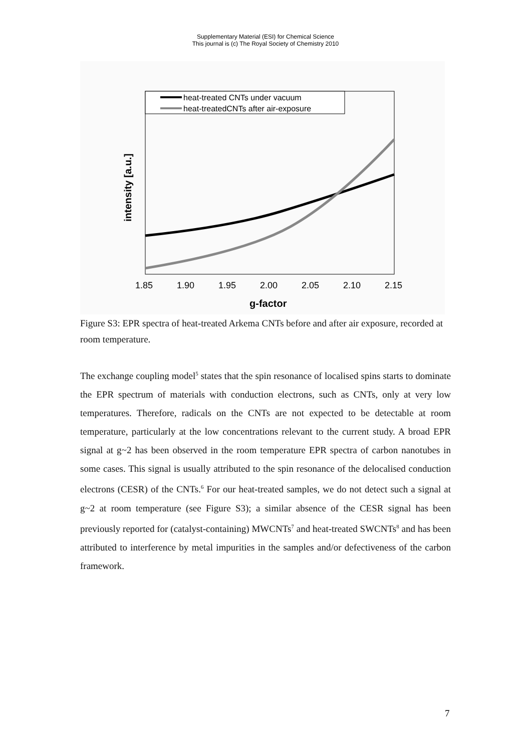Supplementary Material (ESI) for Chemical Science
This journal is (c) The Royal Society of Chemistry 2010
heat-treated CNTs under vacuum
heat-treatedCNTs after air-exposure
1.85
1.90
1.95
2.00
2.05
2.10
2.15
g-factor
intensity [a.u.]
Figure S3: EPR spectra of heat-treated Arkema CNTs before and after air exposure, recorded at room temperature.
The exchange coupling model<sup>5</sup> states that the spin resonance of localised spins starts to dominate the EPR spectrum of materials with conduction electrons, such as CNTs, only at very low temperatures. Therefore, radicals on the CNTs are not expected to be detectable at room temperature, particularly at the low concentrations relevant to the current study. A broad EPR signal at g~2 has been observed in the room temperature EPR spectra of carbon nanotubes in some cases. This signal is usually attributed to the spin resonance of the delocalised conduction electrons (CESR) of the CNTs.<sup>6</sup> For our heat-treated samples, we do not detect such a signal at g~2 at room temperature (see Figure S3); a similar absence of the CESR signal has been previously reported for (catalyst-containing) MWCNTs<sup>7</sup> and heat-treated SWCNTs<sup>8</sup> and has been attributed to interference by metal impurities in the samples and/or defectiveness of the carbon framework.
7